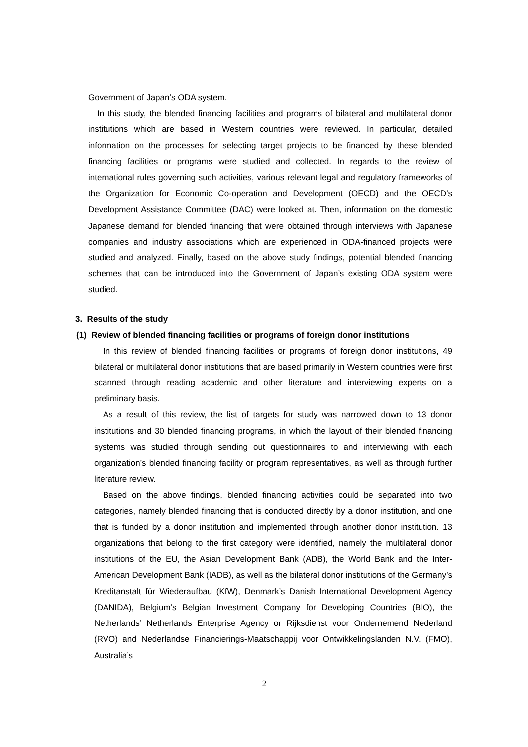Government of Japan’s ODA system.
In this study, the blended financing facilities and programs of bilateral and multilateral donor institutions which are based in Western countries were reviewed. In particular, detailed information on the processes for selecting target projects to be financed by these blended financing facilities or programs were studied and collected. In regards to the review of international rules governing such activities, various relevant legal and regulatory frameworks of the Organization for Economic Co-operation and Development (OECD) and the OECD’s Development Assistance Committee (DAC) were looked at. Then, information on the domestic Japanese demand for blended financing that were obtained through interviews with Japanese companies and industry associations which are experienced in ODA-financed projects were studied and analyzed. Finally, based on the above study findings, potential blended financing schemes that can be introduced into the Government of Japan’s existing ODA system were studied.
3. Results of the study
(1) Review of blended financing facilities or programs of foreign donor institutions
In this review of blended financing facilities or programs of foreign donor institutions, 49 bilateral or multilateral donor institutions that are based primarily in Western countries were first scanned through reading academic and other literature and interviewing experts on a preliminary basis.
As a result of this review, the list of targets for study was narrowed down to 13 donor institutions and 30 blended financing programs, in which the layout of their blended financing systems was studied through sending out questionnaires to and interviewing with each organization’s blended financing facility or program representatives, as well as through further literature review.
Based on the above findings, blended financing activities could be separated into two categories, namely blended financing that is conducted directly by a donor institution, and one that is funded by a donor institution and implemented through another donor institution. 13 organizations that belong to the first category were identified, namely the multilateral donor institutions of the EU, the Asian Development Bank (ADB), the World Bank and the Inter-American Development Bank (IADB), as well as the bilateral donor institutions of the Germany’s Kreditanstalt für Wiederaufbau (KfW), Denmark’s Danish International Development Agency (DANIDA), Belgium’s Belgian Investment Company for Developing Countries (BIO), the Netherlands’ Netherlands Enterprise Agency or Rijksdienst voor Ondernemend Nederland (RVO) and Nederlandse Financierings-Maatschappij voor Ontwikkelingslanden N.V. (FMO), Australia’s
2